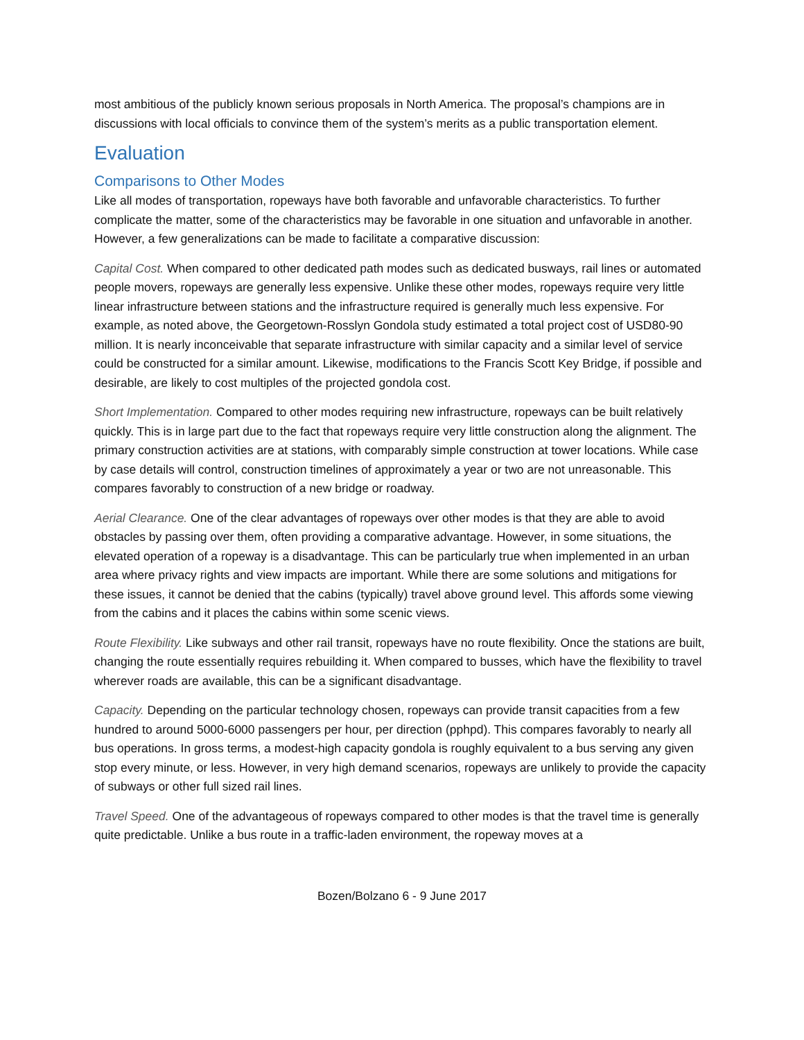most ambitious of the publicly known serious proposals in North America. The proposal’s champions are in discussions with local officials to convince them of the system’s merits as a public transportation element.
Evaluation
Comparisons to Other Modes
Like all modes of transportation, ropeways have both favorable and unfavorable characteristics. To further complicate the matter, some of the characteristics may be favorable in one situation and unfavorable in another. However, a few generalizations can be made to facilitate a comparative discussion:
Capital Cost. When compared to other dedicated path modes such as dedicated busways, rail lines or automated people movers, ropeways are generally less expensive. Unlike these other modes, ropeways require very little linear infrastructure between stations and the infrastructure required is generally much less expensive. For example, as noted above, the Georgetown-Rosslyn Gondola study estimated a total project cost of USD80-90 million. It is nearly inconceivable that separate infrastructure with similar capacity and a similar level of service could be constructed for a similar amount. Likewise, modifications to the Francis Scott Key Bridge, if possible and desirable, are likely to cost multiples of the projected gondola cost.
Short Implementation. Compared to other modes requiring new infrastructure, ropeways can be built relatively quickly. This is in large part due to the fact that ropeways require very little construction along the alignment. The primary construction activities are at stations, with comparably simple construction at tower locations. While case by case details will control, construction timelines of approximately a year or two are not unreasonable. This compares favorably to construction of a new bridge or roadway.
Aerial Clearance. One of the clear advantages of ropeways over other modes is that they are able to avoid obstacles by passing over them, often providing a comparative advantage. However, in some situations, the elevated operation of a ropeway is a disadvantage. This can be particularly true when implemented in an urban area where privacy rights and view impacts are important. While there are some solutions and mitigations for these issues, it cannot be denied that the cabins (typically) travel above ground level. This affords some viewing from the cabins and it places the cabins within some scenic views.
Route Flexibility. Like subways and other rail transit, ropeways have no route flexibility. Once the stations are built, changing the route essentially requires rebuilding it. When compared to busses, which have the flexibility to travel wherever roads are available, this can be a significant disadvantage.
Capacity. Depending on the particular technology chosen, ropeways can provide transit capacities from a few hundred to around 5000-6000 passengers per hour, per direction (pphpd). This compares favorably to nearly all bus operations. In gross terms, a modest-high capacity gondola is roughly equivalent to a bus serving any given stop every minute, or less. However, in very high demand scenarios, ropeways are unlikely to provide the capacity of subways or other full sized rail lines.
Travel Speed. One of the advantageous of ropeways compared to other modes is that the travel time is generally quite predictable. Unlike a bus route in a traffic-laden environment, the ropeway moves at a
Bozen/Bolzano 6 - 9 June 2017